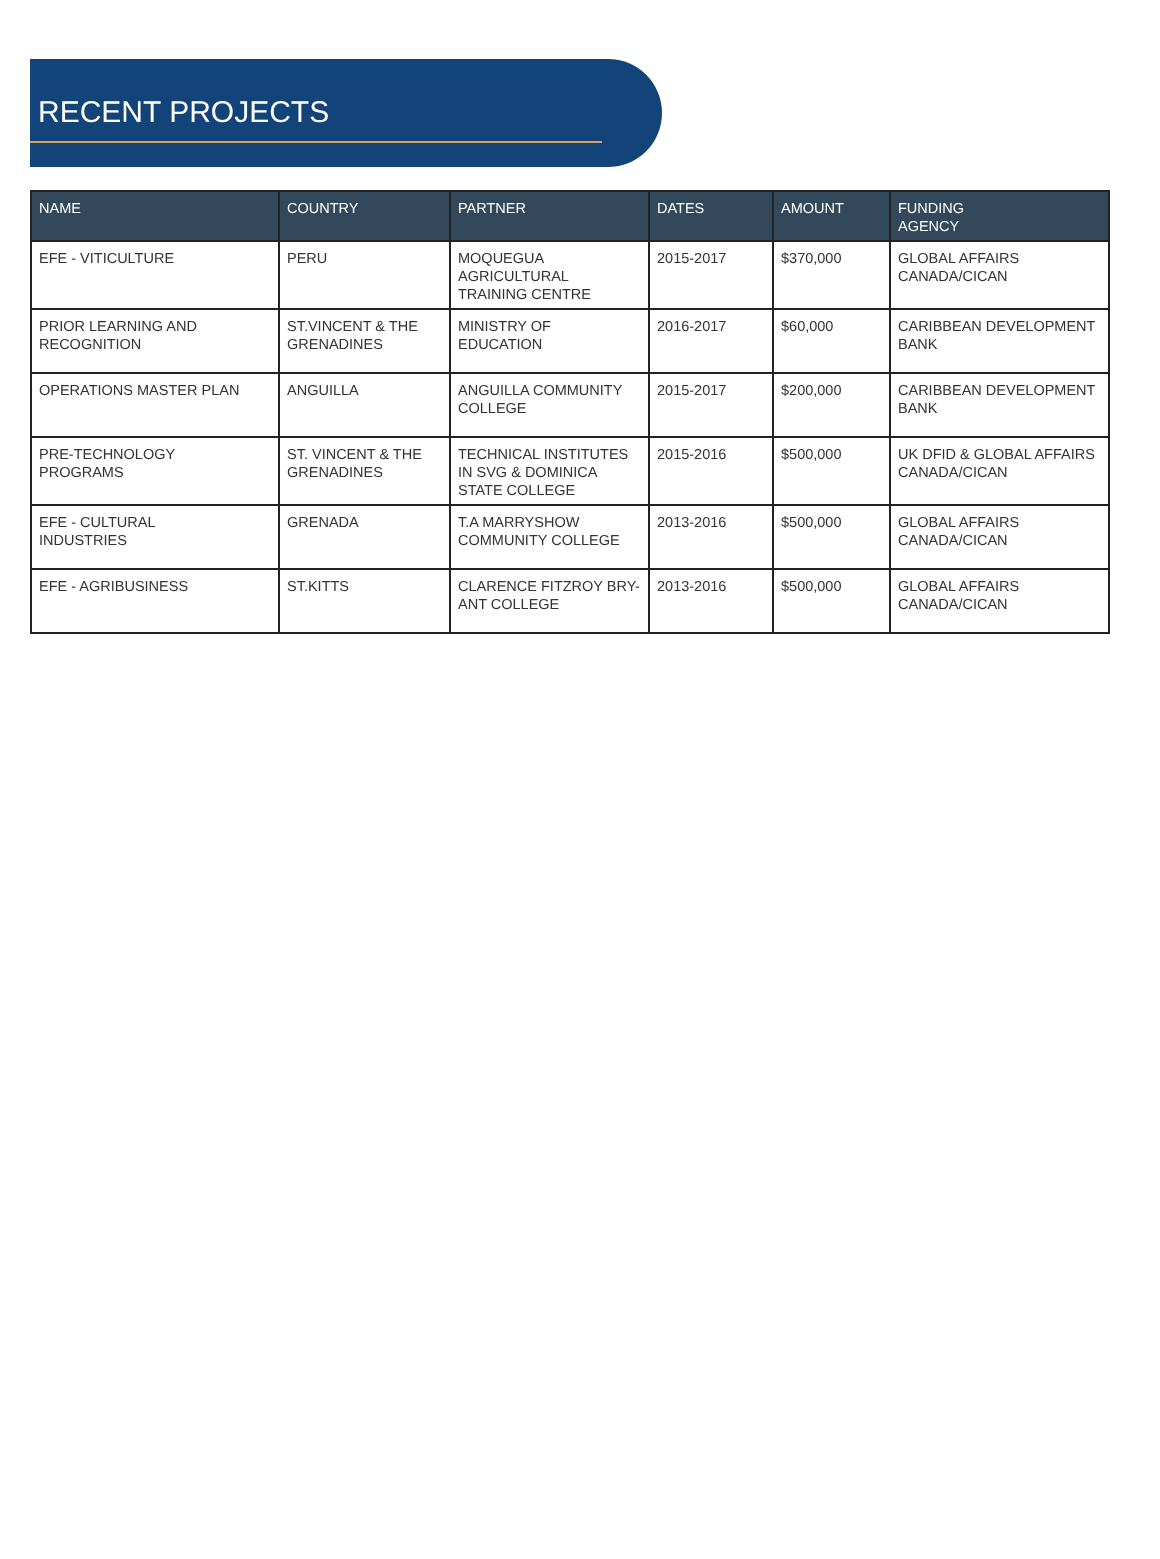RECENT PROJECTS
| NAME | COUNTRY | PARTNER | DATES | AMOUNT | FUNDING AGENCY |
| --- | --- | --- | --- | --- | --- |
| EFE - VITICULTURE | PERU | MOQUEGUA AGRICULTURAL TRAINING CENTRE | 2015-2017 | $370,000 | GLOBAL AFFAIRS CANADA/CICAN |
| PRIOR LEARNING AND RECOGNITION | ST.VINCENT & THE GRENADINES | MINISTRY OF EDUCATION | 2016-2017 | $60,000 | CARIBBEAN DEVELOPMENT BANK |
| OPERATIONS MASTER PLAN | ANGUILLA | ANGUILLA COMMUNITY COLLEGE | 2015-2017 | $200,000 | CARIBBEAN DEVELOPMENT BANK |
| PRE-TECHNOLOGY PROGRAMS | ST. VINCENT & THE GRENADINES | TECHNICAL INSTITUTES IN SVG & DOMINICA STATE COLLEGE | 2015-2016 | $500,000 | UK DFID & GLOBAL AFFAIRS CANADA/CICAN |
| EFE - CULTURAL INDUSTRIES | GRENADA | T.A MARRYSHOW COMMUNITY COLLEGE | 2013-2016 | $500,000 | GLOBAL AFFAIRS CANADA/CICAN |
| EFE - AGRIBUSINESS | ST.KITTS | CLARENCE FITZROY BRY- ANT COLLEGE | 2013-2016 | $500,000 | GLOBAL AFFAIRS CANADA/CICAN |